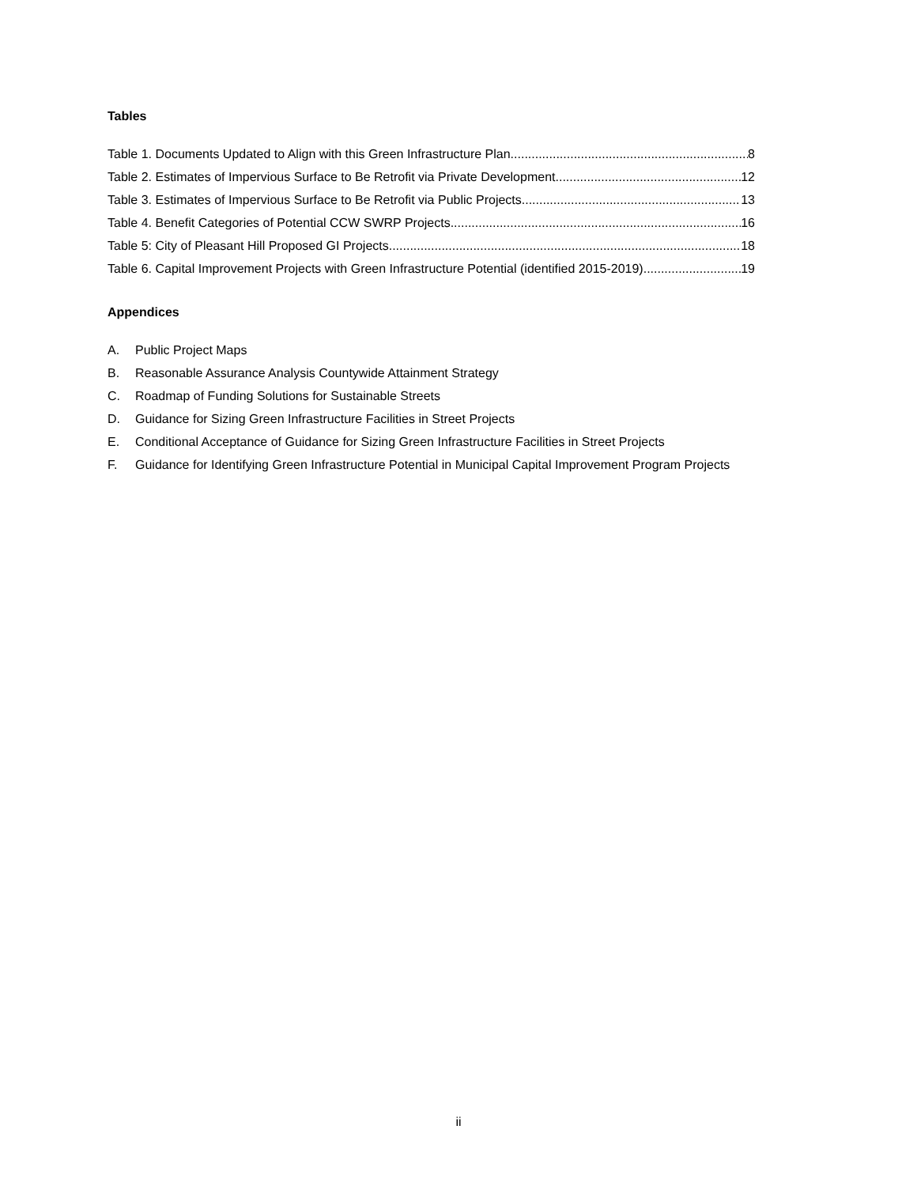Tables
Table 1. Documents Updated to Align with this Green Infrastructure Plan 8
Table 2. Estimates of Impervious Surface to Be Retrofit via Private Development 12
Table 3. Estimates of Impervious Surface to Be Retrofit via Public Projects 13
Table 4. Benefit Categories of Potential CCW SWRP Projects 16
Table 5: City of Pleasant Hill Proposed GI Projects 18
Table 6. Capital Improvement Projects with Green Infrastructure Potential (identified 2015-2019) 19
Appendices
A. Public Project Maps
B. Reasonable Assurance Analysis Countywide Attainment Strategy
C. Roadmap of Funding Solutions for Sustainable Streets
D. Guidance for Sizing Green Infrastructure Facilities in Street Projects
E. Conditional Acceptance of Guidance for Sizing Green Infrastructure Facilities in Street Projects
F. Guidance for Identifying Green Infrastructure Potential in Municipal Capital Improvement Program Projects
ii